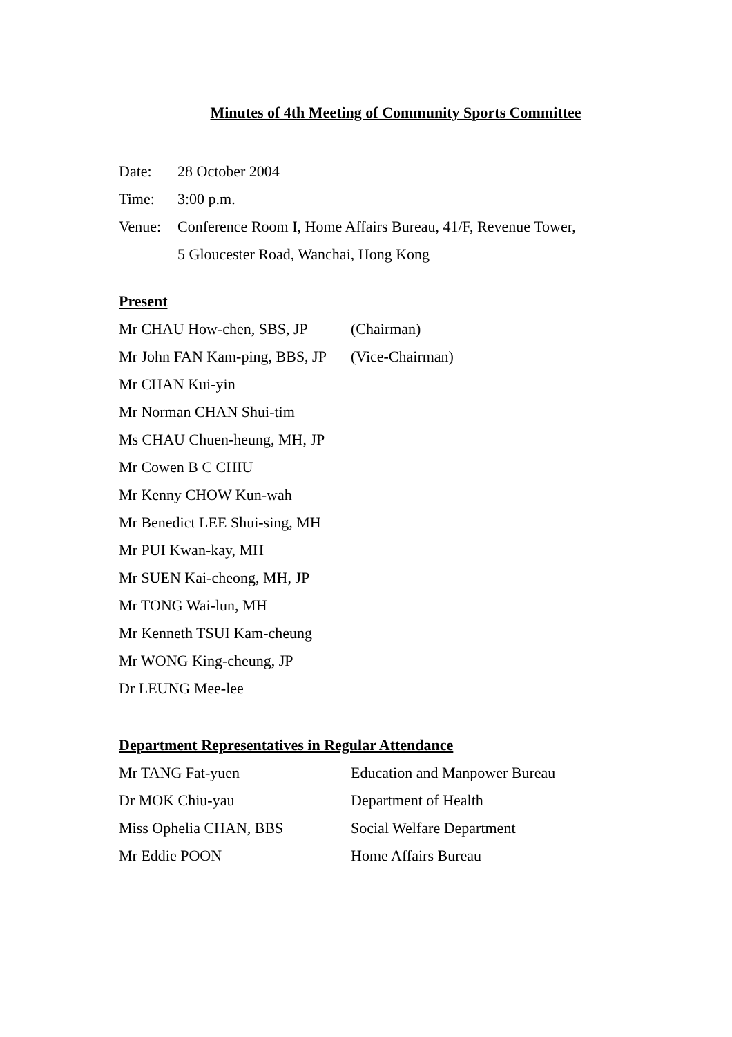Minutes of 4th Meeting of Community Sports Committee
Date: 28 October 2004
Time: 3:00 p.m.
Venue: Conference Room I, Home Affairs Bureau, 41/F, Revenue Tower,
5 Gloucester Road, Wanchai, Hong Kong
Present
Mr CHAU How-chen, SBS, JP (Chairman)
Mr John FAN Kam-ping, BBS, JP
(Vice-Chairman)
Mr CHAN Kui-yin
Mr Norman CHAN Shui-tim
Ms CHAU Chuen-heung, MH, JP
Mr Cowen B C CHIU
Mr Kenny CHOW Kun-wah
Mr Benedict LEE Shui-sing, MH
Mr PUI Kwan-kay, MH
Mr SUEN Kai-cheong, MH, JP
Mr TONG Wai-lun, MH
Mr Kenneth TSUI Kam-cheung
Mr WONG King-cheung, JP
Dr LEUNG Mee-lee
Department Representatives in Regular Attendance
Mr TANG Fat-yuen Education and Manpower Bureau
Dr MOK Chiu-yau Department of Health
Miss Ophelia CHAN, BBS Social Welfare Department
Mr Eddie POON Home Affairs Bureau